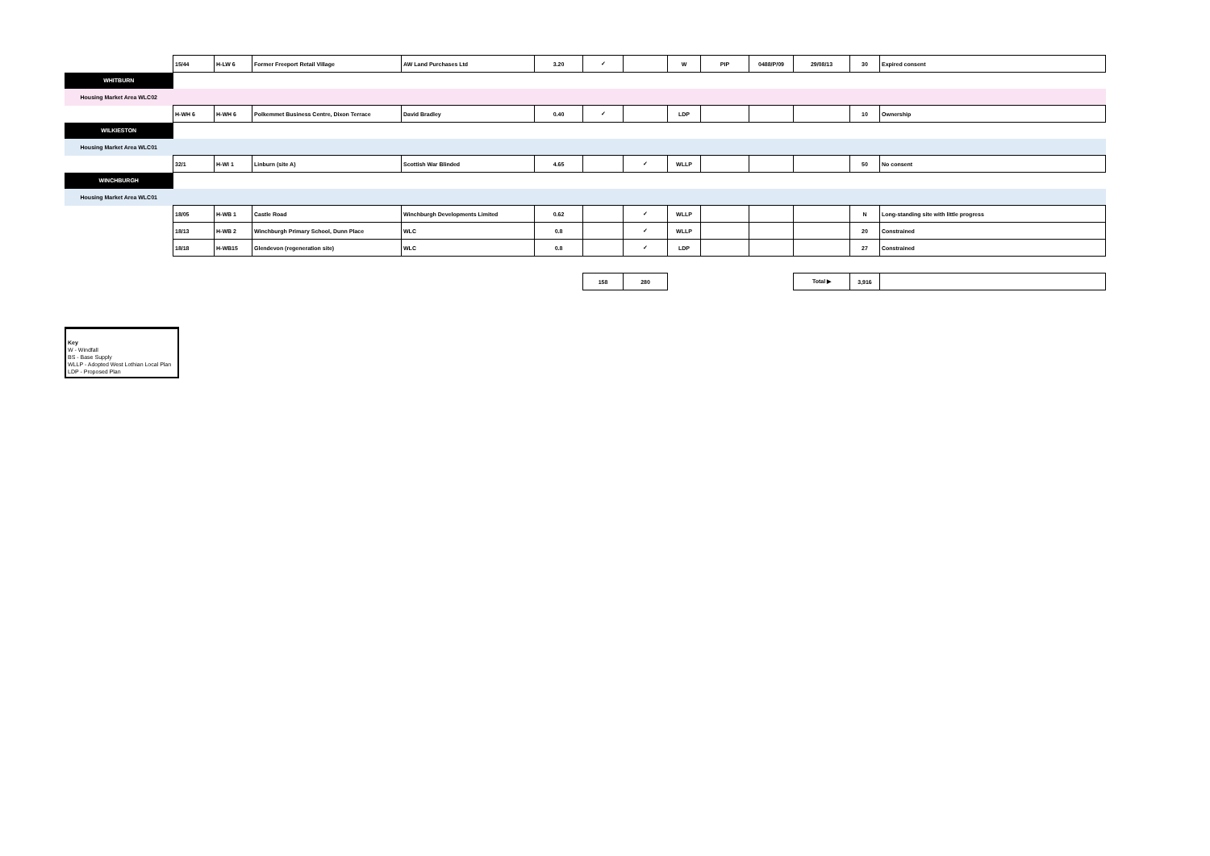| | 15/44 | H-LW 6 | Former Freeport Retail Village | AW Land Purchases Ltd | 3.20 | ✓ | | W | PIP | 0488/P/09 | 29/08/13 | 30 | Expired consent |
| WHITBURN | | | | | | | | | | | | | |
| Housing Market Area WLC02 | | | | | | | | | | | | | |
| | H-WH 6 | H-WH 6 | Polkemmet Business Centre, Dixon Terrace | David Bradley | 0.40 | ✓ | | LDP | | | | 10 | Ownership |
| WILKIESTON | | | | | | | | | | | | | |
| Housing Market Area WLC01 | | | | | | | | | | | | | |
| | 32/1 | H-WI 1 | Linburn (site A) | Scottish War Blinded | 4.65 | | ✓ | WLLP | | | | 50 | No consent |
| WINCHBURGH | | | | | | | | | | | | | |
| Housing Market Area WLC01 | | | | | | | | | | | | | |
| | 18/05 | H-WB 1 | Castle Road | Winchburgh Developments Limited | 0.62 | | ✓ | WLLP | | | | N | Long-standing site with little progress |
| | 18/13 | H-WB 2 | Winchburgh Primary School, Dunn Place | WLC | 0.8 | | ✓ | WLLP | | | | 20 | Constrained |
| | 18/18 | H-WB15 | Glendevon (regeneration site) | WLC | 0.8 | | ✓ | LDP | | | | 27 | Constrained |
| | | | | | | 158 | 280 | | | | Total ▶ | 3,916 | |
Key
W - Windfall
BS - Base Supply
WLLP - Adopted West Lothian Local Plan
LDP - Proposed Plan